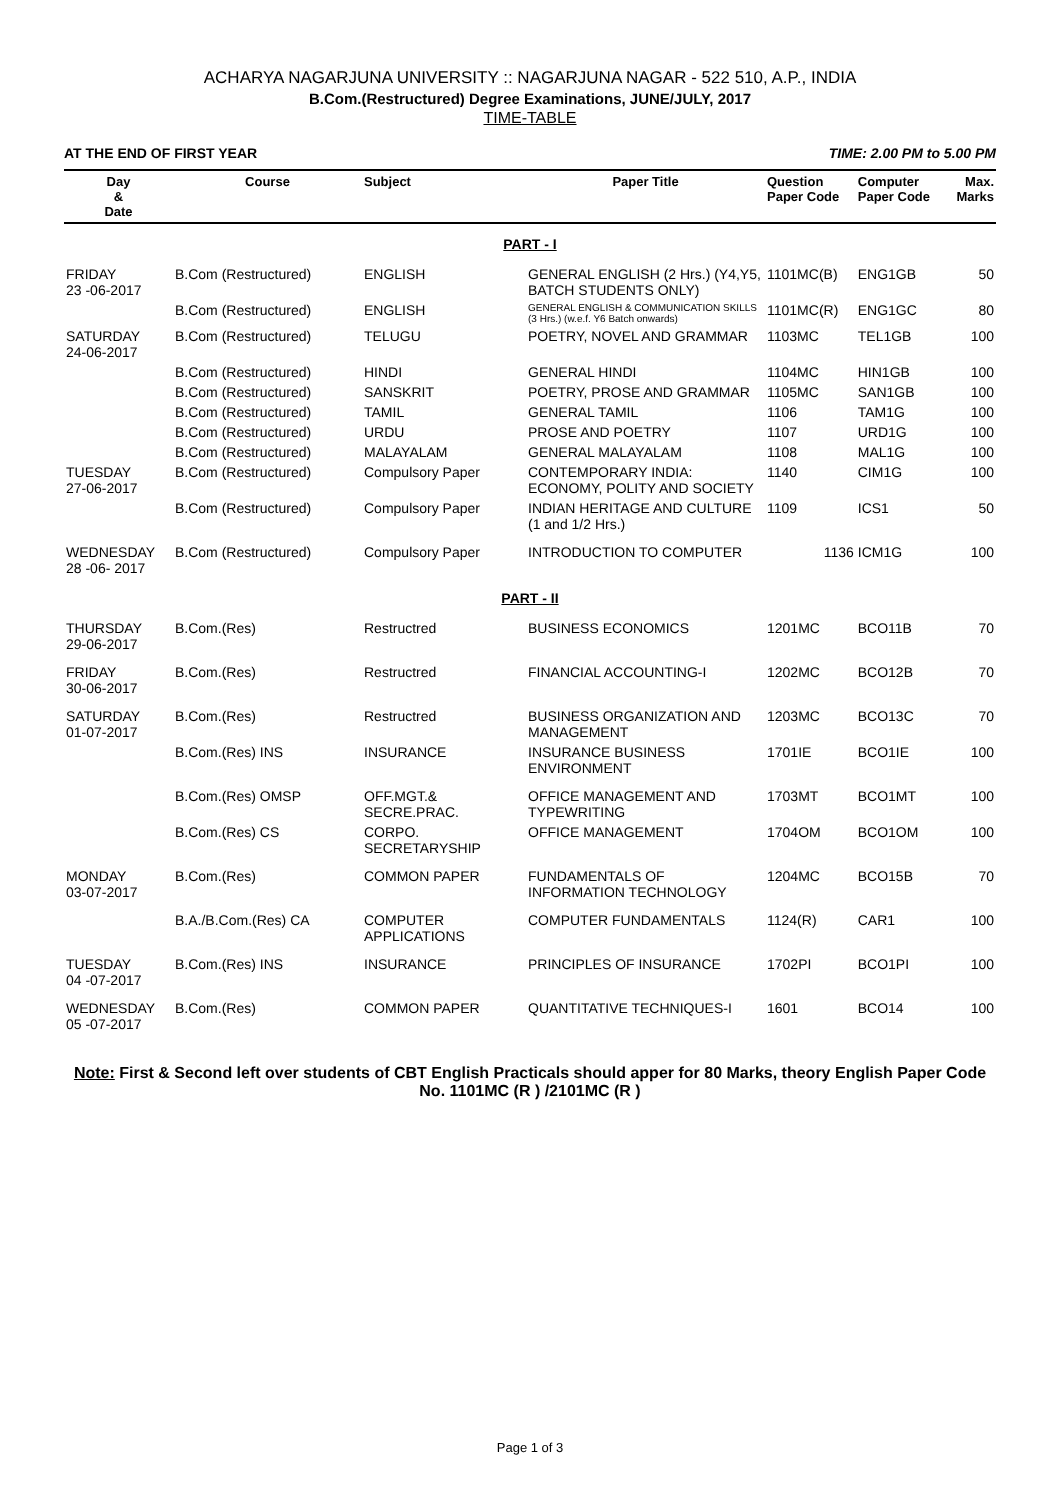ACHARYA NAGARJUNA UNIVERSITY :: NAGARJUNA NAGAR - 522 510, A.P., INDIA
B.Com.(Restructured) Degree Examinations, JUNE/JULY, 2017
TIME-TABLE
AT THE END OF FIRST YEAR TIME: 2.00 PM to 5.00 PM
| Day & Date | Course | Subject | Paper Title | Question Paper Code | Computer Paper Code | Max. Marks |
| --- | --- | --- | --- | --- | --- | --- |
| PART - I | | | | | | |
| FRIDAY 23 -06-2017 | B.Com (Restructured) | ENGLISH | GENERAL ENGLISH (2 Hrs.) (Y4,Y5, BATCH STUDENTS ONLY) | 1101MC(B) | ENG1GB | 50 |
| | B.Com (Restructured) | ENGLISH | GENERAL ENGLISH & COMMUNICATION SKILLS (3 Hrs.) (w.e.f. Y6 Batch onwards) | 1101MC(R) | ENG1GC | 80 |
| SATURDAY 24-06-2017 | B.Com (Restructured) | TELUGU | POETRY, NOVEL AND GRAMMAR | 1103MC | TEL1GB | 100 |
| | B.Com (Restructured) | HINDI | GENERAL HINDI | 1104MC | HIN1GB | 100 |
| | B.Com (Restructured) | SANSKRIT | POETRY, PROSE AND GRAMMAR | 1105MC | SAN1GB | 100 |
| | B.Com (Restructured) | TAMIL | GENERAL TAMIL | 1106 | TAM1G | 100 |
| | B.Com (Restructured) | URDU | PROSE AND POETRY | 1107 | URD1G | 100 |
| | B.Com (Restructured) | MALAYALAM | GENERAL MALAYALAM | 1108 | MAL1G | 100 |
| TUESDAY 27-06-2017 | B.Com (Restructured) | Compulsory Paper | CONTEMPORARY INDIA: ECONOMY, POLITY AND SOCIETY | 1140 | CIM1G | 100 |
| | B.Com (Restructured) | Compulsory Paper | INDIAN HERITAGE AND CULTURE (1 and 1/2 Hrs.) | 1109 | ICS1 | 50 |
| WEDNESDAY 28 -06- 2017 | B.Com (Restructured) | Compulsory Paper | INTRODUCTION TO COMPUTER | 1136 | ICM1G | 100 |
| PART - II | | | | | | |
| THURSDAY 29-06-2017 | B.Com.(Res) | Restructred | BUSINESS ECONOMICS | 1201MC | BCO11B | 70 |
| FRIDAY 30-06-2017 | B.Com.(Res) | Restructred | FINANCIAL ACCOUNTING-I | 1202MC | BCO12B | 70 |
| SATURDAY 01-07-2017 | B.Com.(Res) | Restructred | BUSINESS ORGANIZATION AND MANAGEMENT | 1203MC | BCO13C | 70 |
| | B.Com.(Res) INS | INSURANCE | INSURANCE BUSINESS ENVIRONMENT | 1701IE | BCO1IE | 100 |
| | B.Com.(Res) OMSP | OFF.MGT.& SECRE.PRAC. | OFFICE MANAGEMENT AND TYPEWRITING | 1703MT | BCO1MT | 100 |
| | B.Com.(Res) CS | CORPO. SECRETARYSHIP | OFFICE MANAGEMENT | 1704OM | BCO1OM | 100 |
| MONDAY 03-07-2017 | B.Com.(Res) | COMMON PAPER | FUNDAMENTALS OF INFORMATION TECHNOLOGY | 1204MC | BCO15B | 70 |
| | B.A./B.Com.(Res) CA | COMPUTER APPLICATIONS | COMPUTER FUNDAMENTALS | 1124(R) | CAR1 | 100 |
| TUESDAY 04 -07-2017 | B.Com.(Res) INS | INSURANCE | PRINCIPLES OF INSURANCE | 1702PI | BCO1PI | 100 |
| WEDNESDAY 05 -07-2017 | B.Com.(Res) | COMMON PAPER | QUANTITATIVE TECHNIQUES-I | 1601 | BCO14 | 100 |
Note: First & Second left over students of CBT English Practicals should apper for 80 Marks, theory English Paper Code No. 1101MC (R ) /2101MC (R )
Page 1 of 3